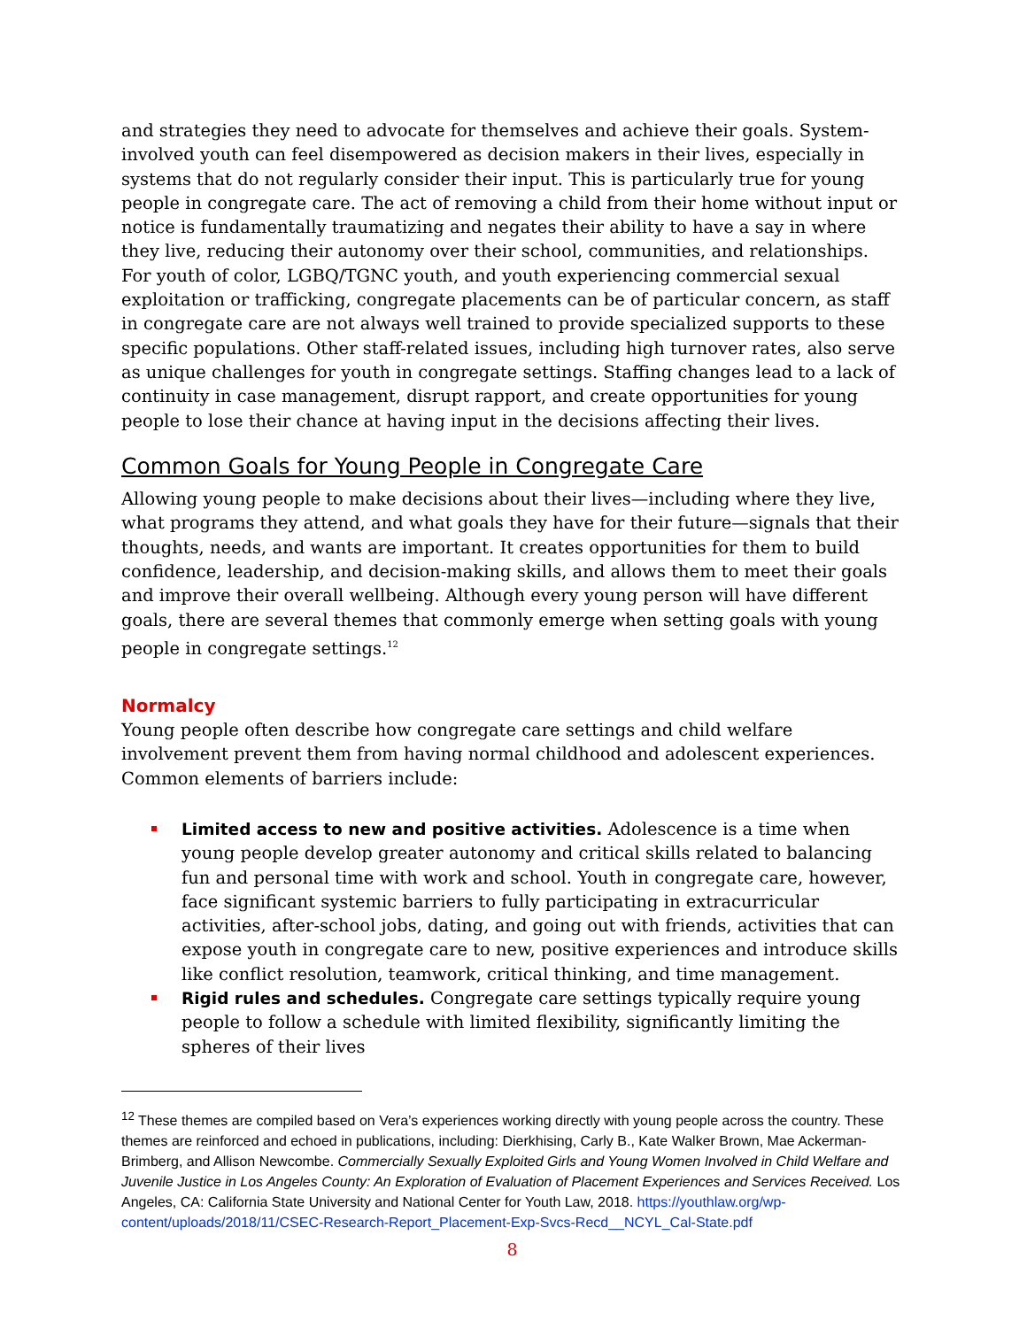and strategies they need to advocate for themselves and achieve their goals. System-involved youth can feel disempowered as decision makers in their lives, especially in systems that do not regularly consider their input. This is particularly true for young people in congregate care. The act of removing a child from their home without input or notice is fundamentally traumatizing and negates their ability to have a say in where they live, reducing their autonomy over their school, communities, and relationships. For youth of color, LGBQ/TGNC youth, and youth experiencing commercial sexual exploitation or trafficking, congregate placements can be of particular concern, as staff in congregate care are not always well trained to provide specialized supports to these specific populations. Other staff-related issues, including high turnover rates, also serve as unique challenges for youth in congregate settings. Staffing changes lead to a lack of continuity in case management, disrupt rapport, and create opportunities for young people to lose their chance at having input in the decisions affecting their lives.
Common Goals for Young People in Congregate Care
Allowing young people to make decisions about their lives—including where they live, what programs they attend, and what goals they have for their future—signals that their thoughts, needs, and wants are important. It creates opportunities for them to build confidence, leadership, and decision-making skills, and allows them to meet their goals and improve their overall wellbeing. Although every young person will have different goals, there are several themes that commonly emerge when setting goals with young people in congregate settings.<sup>12</sup>
Normalcy
Young people often describe how congregate care settings and child welfare involvement prevent them from having normal childhood and adolescent experiences. Common elements of barriers include:
Limited access to new and positive activities. Adolescence is a time when young people develop greater autonomy and critical skills related to balancing fun and personal time with work and school. Youth in congregate care, however, face significant systemic barriers to fully participating in extracurricular activities, after-school jobs, dating, and going out with friends, activities that can expose youth in congregate care to new, positive experiences and introduce skills like conflict resolution, teamwork, critical thinking, and time management.
Rigid rules and schedules. Congregate care settings typically require young people to follow a schedule with limited flexibility, significantly limiting the spheres of their lives
<sup>12</sup> These themes are compiled based on Vera’s experiences working directly with young people across the country. These themes are reinforced and echoed in publications, including: Dierkhising, Carly B., Kate Walker Brown, Mae Ackerman-Brimberg, and Allison Newcombe. Commercially Sexually Exploited Girls and Young Women Involved in Child Welfare and Juvenile Justice in Los Angeles County: An Exploration of Evaluation of Placement Experiences and Services Received. Los Angeles, CA: California State University and National Center for Youth Law, 2018. https://youthlaw.org/wp-content/uploads/2018/11/CSEC-Research-Report_Placement-Exp-Svcs-Recd__NCYL_Cal-State.pdf
8